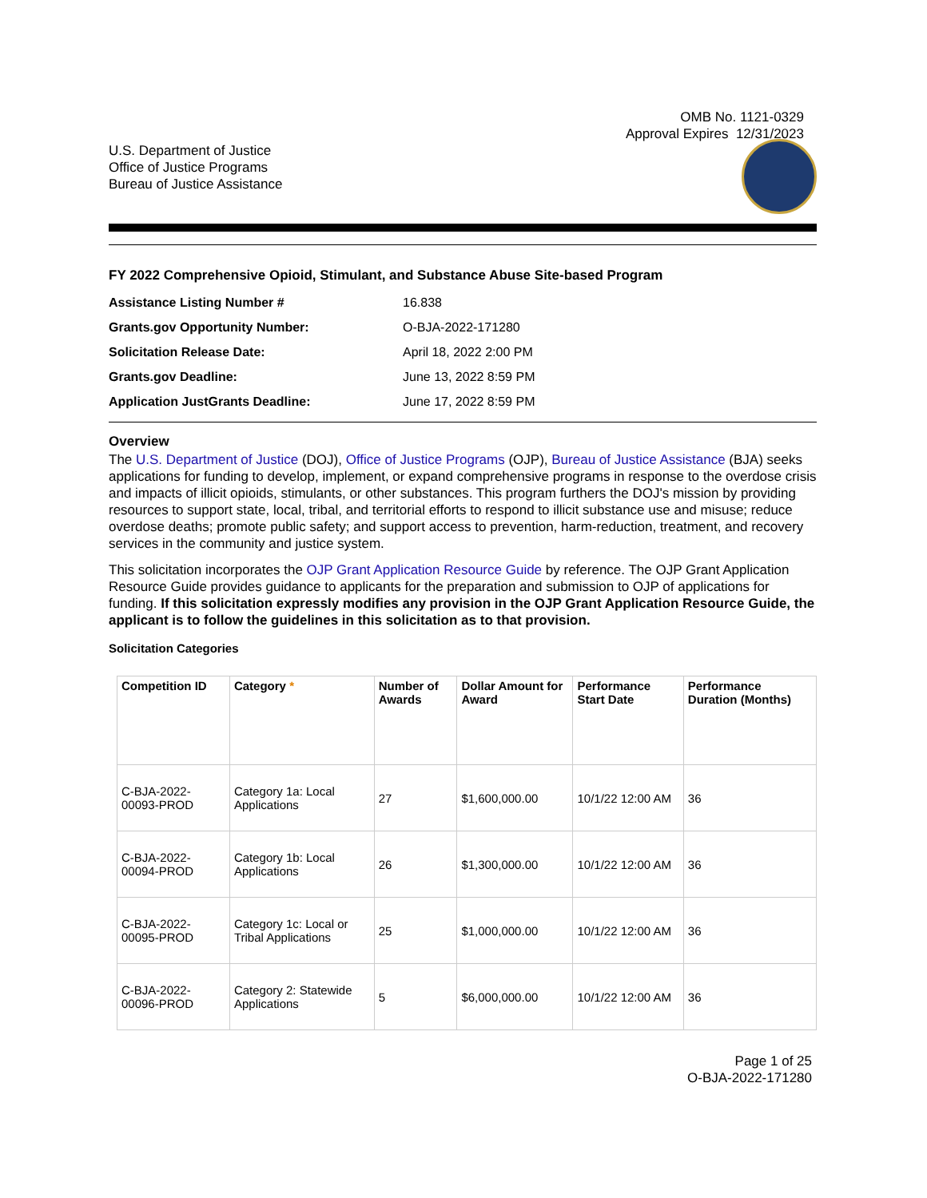OMB No. 1121-0329
Approval Expires 12/31/2023
U.S. Department of Justice
Office of Justice Programs
Bureau of Justice Assistance
FY 2022 Comprehensive Opioid, Stimulant, and Substance Abuse Site-based Program
| Assistance Listing Number # | 16.838 |
| Grants.gov Opportunity Number: | O-BJA-2022-171280 |
| Solicitation Release Date: | April 18, 2022 2:00 PM |
| Grants.gov Deadline: | June 13, 2022 8:59 PM |
| Application JustGrants Deadline: | June 17, 2022 8:59 PM |
Overview
The U.S. Department of Justice (DOJ), Office of Justice Programs (OJP), Bureau of Justice Assistance (BJA) seeks applications for funding to develop, implement, or expand comprehensive programs in response to the overdose crisis and impacts of illicit opioids, stimulants, or other substances. This program furthers the DOJ's mission by providing resources to support state, local, tribal, and territorial efforts to respond to illicit substance use and misuse; reduce overdose deaths; promote public safety; and support access to prevention, harm-reduction, treatment, and recovery services in the community and justice system.
This solicitation incorporates the OJP Grant Application Resource Guide by reference. The OJP Grant Application Resource Guide provides guidance to applicants for the preparation and submission to OJP of applications for funding. If this solicitation expressly modifies any provision in the OJP Grant Application Resource Guide, the applicant is to follow the guidelines in this solicitation as to that provision.
Solicitation Categories
| Competition ID | Category * | Number of Awards | Dollar Amount for Award | Performance Start Date | Performance Duration (Months) |
| --- | --- | --- | --- | --- | --- |
| C-BJA-2022-00093-PROD | Category 1a: Local Applications | 27 | $1,600,000.00 | 10/1/22 12:00 AM | 36 |
| C-BJA-2022-00094-PROD | Category 1b: Local Applications | 26 | $1,300,000.00 | 10/1/22 12:00 AM | 36 |
| C-BJA-2022-00095-PROD | Category 1c: Local or Tribal Applications | 25 | $1,000,000.00 | 10/1/22 12:00 AM | 36 |
| C-BJA-2022-00096-PROD | Category 2: Statewide Applications | 5 | $6,000,000.00 | 10/1/22 12:00 AM | 36 |
Page 1 of 25
O-BJA-2022-171280